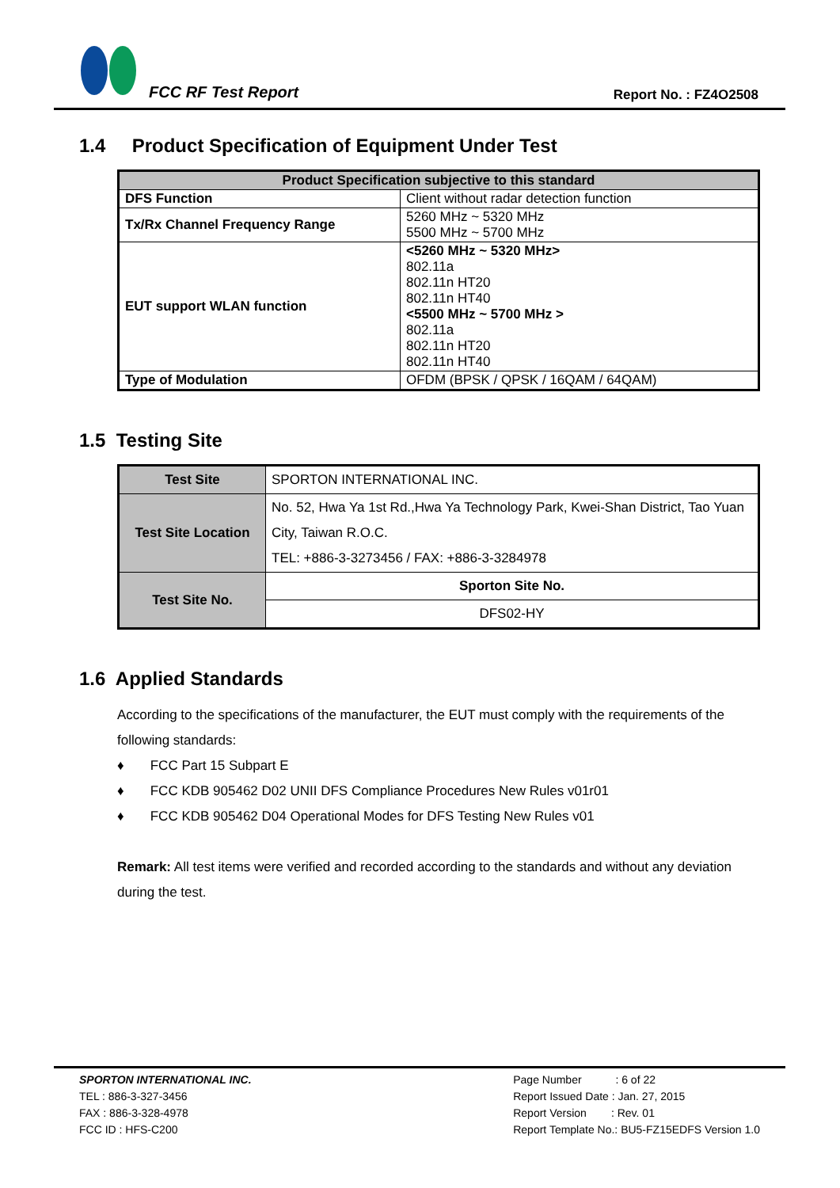FCC RF Test Report
Report No. : FZ4O2508
1.4 Product Specification of Equipment Under Test
| Product Specification subjective to this standard | |
| --- | --- |
| DFS Function | Client without radar detection function |
| Tx/Rx Channel Frequency Range | 5260 MHz ~ 5320 MHz 5500 MHz ~ 5700 MHz |
| EUT support WLAN function | <5260 MHz ~ 5320 MHz> 802.11a 802.11n HT20 802.11n HT40 <5500 MHz ~ 5700 MHz > 802.11a 802.11n HT20 802.11n HT40 |
| Type of Modulation | OFDM (BPSK / QPSK / 16QAM / 64QAM) |
1.5 Testing Site
| Test Site | SPORTON INTERNATIONAL INC. |
| Test Site Location | No. 52, Hwa Ya 1st Rd.,Hwa Ya Technology Park, Kwei-Shan District, Tao Yuan City, Taiwan R.O.C. TEL: +886-3-3273456 / FAX: +886-3-3284978 |
| Test Site No. | Sporton Site No. |
| | DFS02-HY |
1.6 Applied Standards
According to the specifications of the manufacturer, the EUT must comply with the requirements of the following standards:
♦ FCC Part 15 Subpart E
♦ FCC KDB 905462 D02 UNII DFS Compliance Procedures New Rules v01r01
♦ FCC KDB 905462 D04 Operational Modes for DFS Testing New Rules v01
Remark: All test items were verified and recorded according to the standards and without any deviation during the test.
SPORTON INTERNATIONAL INC.
TEL : 886-3-327-3456
FAX : 886-3-328-4978
FCC ID : HFS-C200
Page Number : 6 of 22
Report Issued Date : Jan. 27, 2015
Report Version : Rev. 01
Report Template No.: BU5-FZ15EDFS Version 1.0